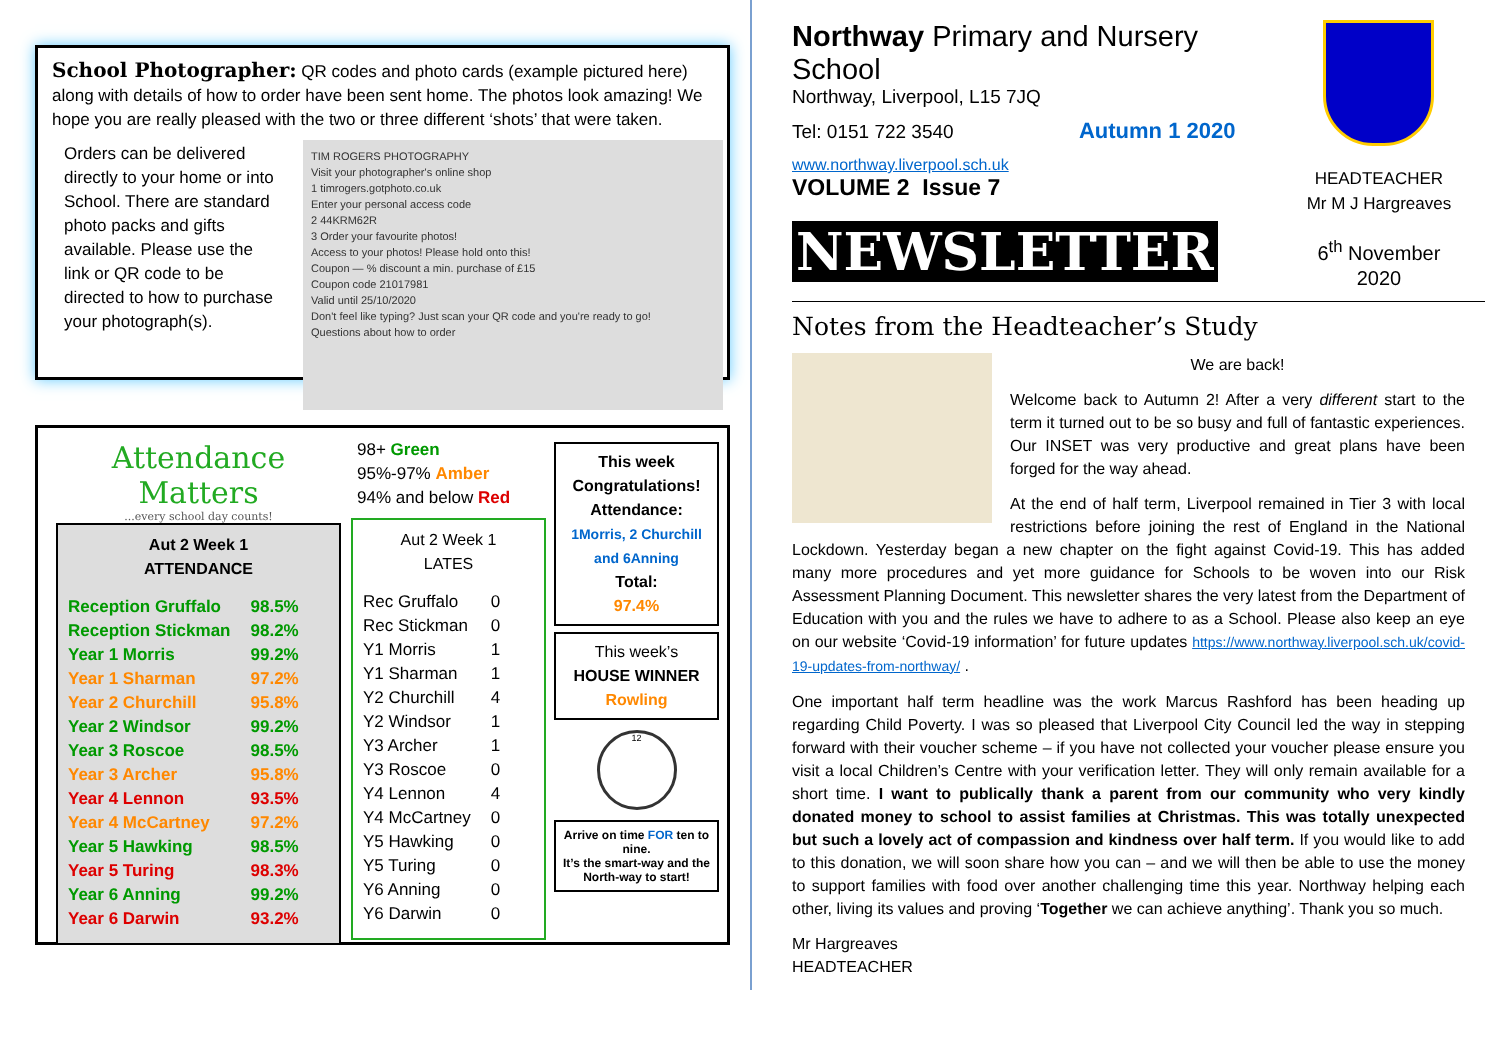School Photographer:
QR codes and photo cards (example pictured here) along with details of how to order have been sent home. The photos look amazing! We hope you are really pleased with the two or three different ‘shots’ that were taken.
TIM ROGERS PHOTOGRAPHY
Visit your photographer's online shop
1 timrogers.gotphoto.co.uk
Enter your personal access code
2 44KRM62R
3 Order your favourite photos!
Access to your photos! Please hold onto this!
Coupon — % discount a min. purchase of £15
Coupon code 21017981
Valid until 25/10/2020
Don't feel like typing? Just scan your QR code and you're ready to go!
Questions about how to order
Orders can be delivered directly to your home or into School. There are standard photo packs and gifts available. Please use the link or QR code to be directed to how to purchase your photograph(s).
Attendance Matters
...every school day counts!
Aut 2 Week 1
ATTENDANCE
| Reception Gruffalo | 98.5% |
| Reception Stickman | 98.2% |
| Year 1 Morris | 99.2% |
| Year 1 Sharman | 97.2% |
| Year 2 Churchill | 95.8% |
| Year 2 Windsor | 99.2% |
| Year 3 Roscoe | 98.5% |
| Year 3 Archer | 95.8% |
| Year 4 Lennon | 93.5% |
| Year 4 McCartney | 97.2% |
| Year 5 Hawking | 98.5% |
| Year 5 Turing | 98.3% |
| Year 6 Anning | 99.2% |
| Year 6 Darwin | 93.2% |
98+ Green
95%-97% Amber
94% and below Red
Aut 2 Week 1
LATES
| Rec Gruffalo | 0 |
| Rec Stickman | 0 |
| Y1 Morris | 1 |
| Y1 Sharman | 1 |
| Y2 Churchill | 4 |
| Y2 Windsor | 1 |
| Y3 Archer | 1 |
| Y3 Roscoe | 0 |
| Y4 Lennon | 4 |
| Y4 McCartney | 0 |
| Y5 Hawking | 0 |
| Y5 Turing | 0 |
| Y6 Anning | 0 |
| Y6 Darwin | 0 |
This week Congratulations!
Attendance:
1Morris, 2 Churchill and 6Anning
Total:
97.4%
This week’s
HOUSE WINNER
Rowling
12
Arrive on time FOR ten to nine.
It’s the smart-way and the North-way to start!
Northway Primary and Nursery School
Northway, Liverpool, L15 7JQ
Tel: 0151 722 3540 Autumn 1 2020
www.northway.liverpool.sch.uk
VOLUME 2 Issue 7
NEWSLETTER
HEADTEACHER
Mr M J Hargreaves
6<sup>th</sup> November 2020
Notes from the Headteacher’s Study
We are back!
Welcome back to Autumn 2! After a very different start to the term it turned out to be so busy and full of fantastic experiences. Our INSET was very productive and great plans have been forged for the way ahead.
At the end of half term, Liverpool remained in Tier 3 with local restrictions before joining the rest of England in the National Lockdown. Yesterday began a new chapter on the fight against Covid-19. This has added many more procedures and yet more guidance for Schools to be woven into our Risk Assessment Planning Document. This newsletter shares the very latest from the Department of Education with you and the rules we have to adhere to as a School. Please also keep an eye on our website ‘Covid-19 information’ for future updates https://www.northway.liverpool.sch.uk/covid-19-updates-from-northway/ .
One important half term headline was the work Marcus Rashford has been heading up regarding Child Poverty. I was so pleased that Liverpool City Council led the way in stepping forward with their voucher scheme – if you have not collected your voucher please ensure you visit a local Children’s Centre with your verification letter. They will only remain available for a short time. I want to publically thank a parent from our community who very kindly donated money to school to assist families at Christmas. This was totally unexpected but such a lovely act of compassion and kindness over half term. If you would like to add to this donation, we will soon share how you can – and we will then be able to use the money to support families with food over another challenging time this year. Northway helping each other, living its values and proving ‘Together we can achieve anything’. Thank you so much.
Mr Hargreaves
HEADTEACHER